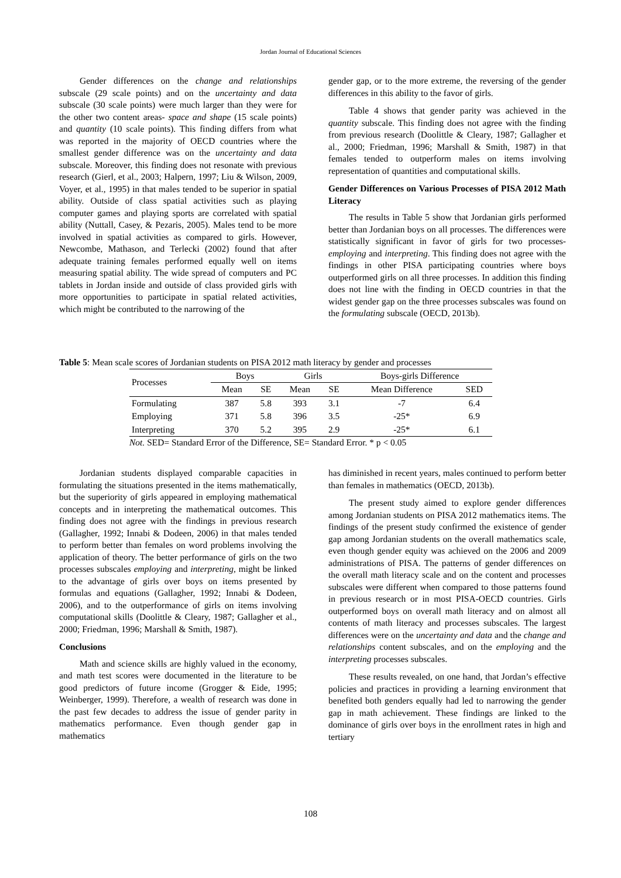Jordan Journal of Educational Sciences
Gender differences on the change and relationships subscale (29 scale points) and on the uncertainty and data subscale (30 scale points) were much larger than they were for the other two content areas- space and shape (15 scale points) and quantity (10 scale points). This finding differs from what was reported in the majority of OECD countries where the smallest gender difference was on the uncertainty and data subscale. Moreover, this finding does not resonate with previous research (Gierl, et al., 2003; Halpern, 1997; Liu & Wilson, 2009, Voyer, et al., 1995) in that males tended to be superior in spatial ability. Outside of class spatial activities such as playing computer games and playing sports are correlated with spatial ability (Nuttall, Casey, & Pezaris, 2005). Males tend to be more involved in spatial activities as compared to girls. However, Newcombe, Mathason, and Terlecki (2002) found that after adequate training females performed equally well on items measuring spatial ability. The wide spread of computers and PC tablets in Jordan inside and outside of class provided girls with more opportunities to participate in spatial related activities, which might be contributed to the narrowing of the
gender gap, or to the more extreme, the reversing of the gender differences in this ability to the favor of girls.
Table 4 shows that gender parity was achieved in the quantity subscale. This finding does not agree with the finding from previous research (Doolittle & Cleary, 1987; Gallagher et al., 2000; Friedman, 1996; Marshall & Smith, 1987) in that females tended to outperform males on items involving representation of quantities and computational skills.
Gender Differences on Various Processes of PISA 2012 Math Literacy
The results in Table 5 show that Jordanian girls performed better than Jordanian boys on all processes. The differences were statistically significant in favor of girls for two processes- employing and interpreting. This finding does not agree with the findings in other PISA participating countries where boys outperformed girls on all three processes. In addition this finding does not line with the finding in OECD countries in that the widest gender gap on the three processes subscales was found on the formulating subscale (OECD, 2013b).
Table 5: Mean scale scores of Jordanian students on PISA 2012 math literacy by gender and processes
| Processes | Boys | | Girls | | Boys-girls Difference | |
| --- | --- | --- | --- | --- | --- | --- |
| | Mean | SE | Mean | SE | Mean Difference | SED |
| Formulating | 387 | 5.8 | 393 | 3.1 | -7 | 6.4 |
| Employing | 371 | 5.8 | 396 | 3.5 | -25* | 6.9 |
| Interpreting | 370 | 5.2 | 395 | 2.9 | -25* | 6.1 |
Not. SED= Standard Error of the Difference, SE= Standard Error. * p < 0.05
Jordanian students displayed comparable capacities in formulating the situations presented in the items mathematically, but the superiority of girls appeared in employing mathematical concepts and in interpreting the mathematical outcomes. This finding does not agree with the findings in previous research (Gallagher, 1992; Innabi & Dodeen, 2006) in that males tended to perform better than females on word problems involving the application of theory. The better performance of girls on the two processes subscales employing and interpreting, might be linked to the advantage of girls over boys on items presented by formulas and equations (Gallagher, 1992; Innabi & Dodeen, 2006), and to the outperformance of girls on items involving computational skills (Doolittle & Cleary, 1987; Gallagher et al., 2000; Friedman, 1996; Marshall & Smith, 1987).
Conclusions
Math and science skills are highly valued in the economy, and math test scores were documented in the literature to be good predictors of future income (Grogger & Eide, 1995; Weinberger, 1999). Therefore, a wealth of research was done in the past few decades to address the issue of gender parity in mathematics performance. Even though gender gap in mathematics
has diminished in recent years, males continued to perform better than females in mathematics (OECD, 2013b).
The present study aimed to explore gender differences among Jordanian students on PISA 2012 mathematics items. The findings of the present study confirmed the existence of gender gap among Jordanian students on the overall mathematics scale, even though gender equity was achieved on the 2006 and 2009 administrations of PISA. The patterns of gender differences on the overall math literacy scale and on the content and processes subscales were different when compared to those patterns found in previous research or in most PISA-OECD countries. Girls outperformed boys on overall math literacy and on almost all contents of math literacy and processes subscales. The largest differences were on the uncertainty and data and the change and relationships content subscales, and on the employing and the interpreting processes subscales.
These results revealed, on one hand, that Jordan’s effective policies and practices in providing a learning environment that benefited both genders equally had led to narrowing the gender gap in math achievement. These findings are linked to the dominance of girls over boys in the enrollment rates in high and tertiary
108